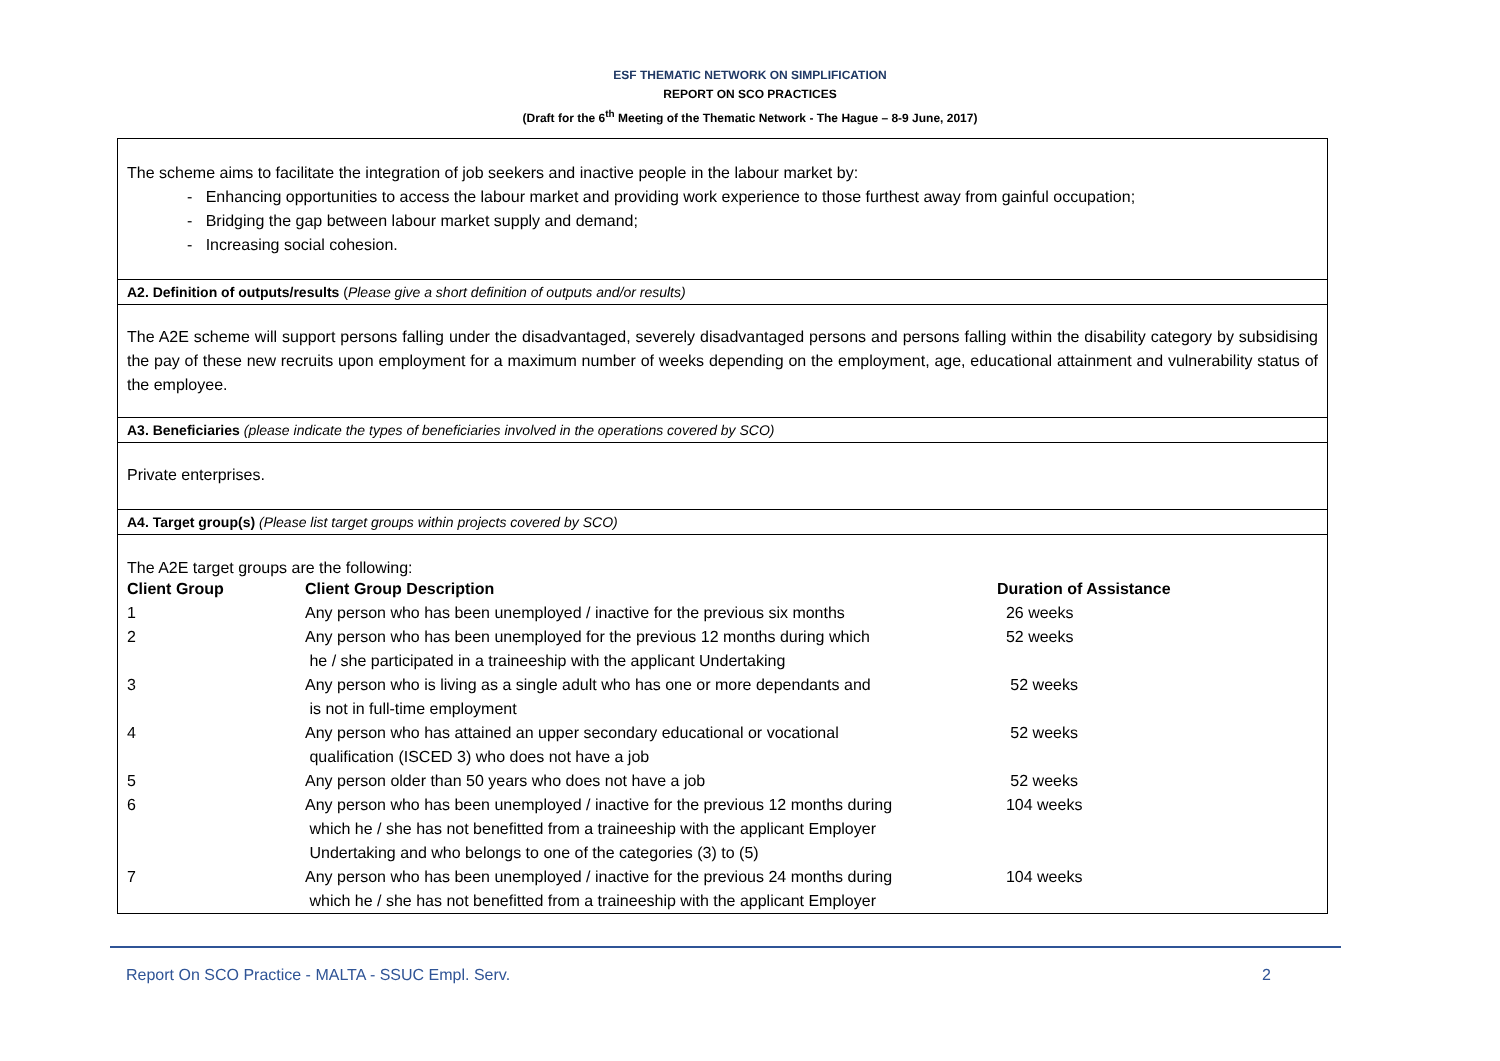ESF THEMATIC NETWORK ON SIMPLIFICATION
REPORT ON SCO PRACTICES
(Draft for the 6<sup>th</sup> Meeting of the Thematic Network - The Hague – 8-9 June, 2017)
The scheme aims to facilitate the integration of job seekers and inactive people in the labour market by:
- Enhancing opportunities to access the labour market and providing work experience to those furthest away from gainful occupation;
- Bridging the gap between labour market supply and demand;
- Increasing social cohesion.
A2. Definition of outputs/results (Please give a short definition of outputs and/or results)
The A2E scheme will support persons falling under the disadvantaged, severely disadvantaged persons and persons falling within the disability category by subsidising the pay of these new recruits upon employment for a maximum number of weeks depending on the employment, age, educational attainment and vulnerability status of the employee.
A3. Beneficiaries (please indicate the types of beneficiaries involved in the operations covered by SCO)
Private enterprises.
A4. Target group(s) (Please list target groups within projects covered by SCO)
The A2E target groups are the following:
| Client Group | Client Group Description | Duration of Assistance |
| --- | --- | --- |
| 1 | Any person who has been unemployed / inactive for the previous six months | 26 weeks |
| 2 | Any person who has been unemployed for the previous 12 months during which he / she participated in a traineeship with the applicant Undertaking | 52 weeks |
| 3 | Any person who is living as a single adult who has one or more dependants and is not in full-time employment | 52 weeks |
| 4 | Any person who has attained an upper secondary educational or vocational qualification (ISCED 3) who does not have a job | 52 weeks |
| 5 | Any person older than 50 years who does not have a job | 52 weeks |
| 6 | Any person who has been unemployed / inactive for the previous 12 months during which he / she has not benefitted from a traineeship with the applicant Employer Undertaking and who belongs to one of the categories (3) to (5) | 104 weeks |
| 7 | Any person who has been unemployed / inactive for the previous 24 months during which he / she has not benefitted from a traineeship with the applicant Employer | 104 weeks |
Report On SCO Practice - MALTA - SSUC Empl. Serv. 2